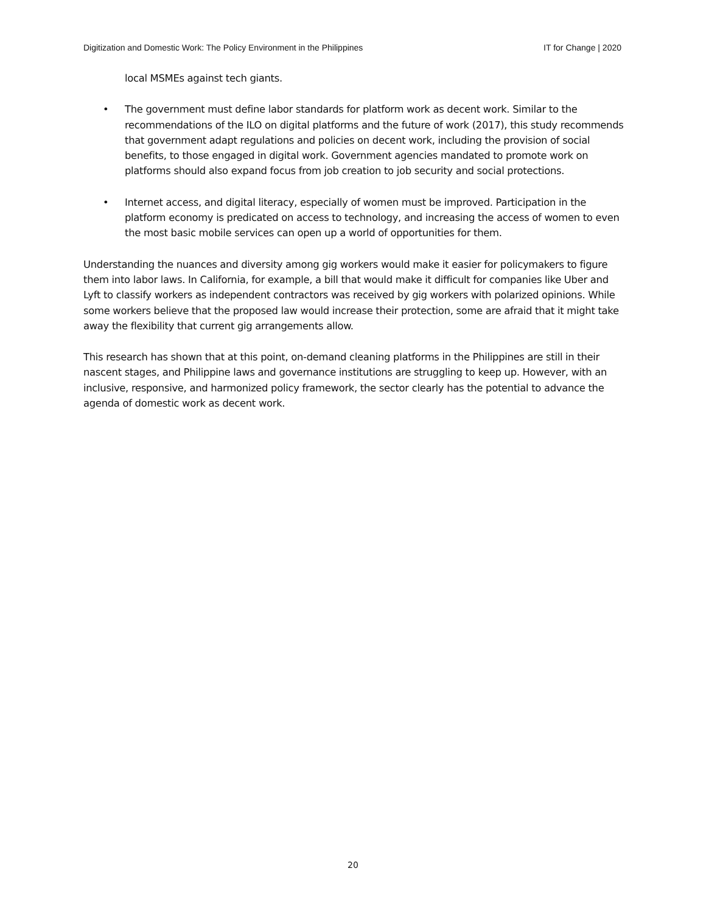Digitization and Domestic Work: The Policy Environment in the Philippines IT for Change | 2020
local MSMEs against tech giants.
• The government must define labor standards for platform work as decent work. Similar to the recommendations of the ILO on digital platforms and the future of work (2017), this study recommends that government adapt regulations and policies on decent work, including the provision of social benefits, to those engaged in digital work. Government agencies mandated to promote work on platforms should also expand focus from job creation to job security and social protections.
• Internet access, and digital literacy, especially of women must be improved. Participation in the platform economy is predicated on access to technology, and increasing the access of women to even the most basic mobile services can open up a world of opportunities for them.
Understanding the nuances and diversity among gig workers would make it easier for policymakers to figure them into labor laws. In California, for example, a bill that would make it difficult for companies like Uber and Lyft to classify workers as independent contractors was received by gig workers with polarized opinions. While some workers believe that the proposed law would increase their protection, some are afraid that it might take away the flexibility that current gig arrangements allow.
This research has shown that at this point, on-demand cleaning platforms in the Philippines are still in their nascent stages, and Philippine laws and governance institutions are struggling to keep up. However, with an inclusive, responsive, and harmonized policy framework, the sector clearly has the potential to advance the agenda of domestic work as decent work.
20